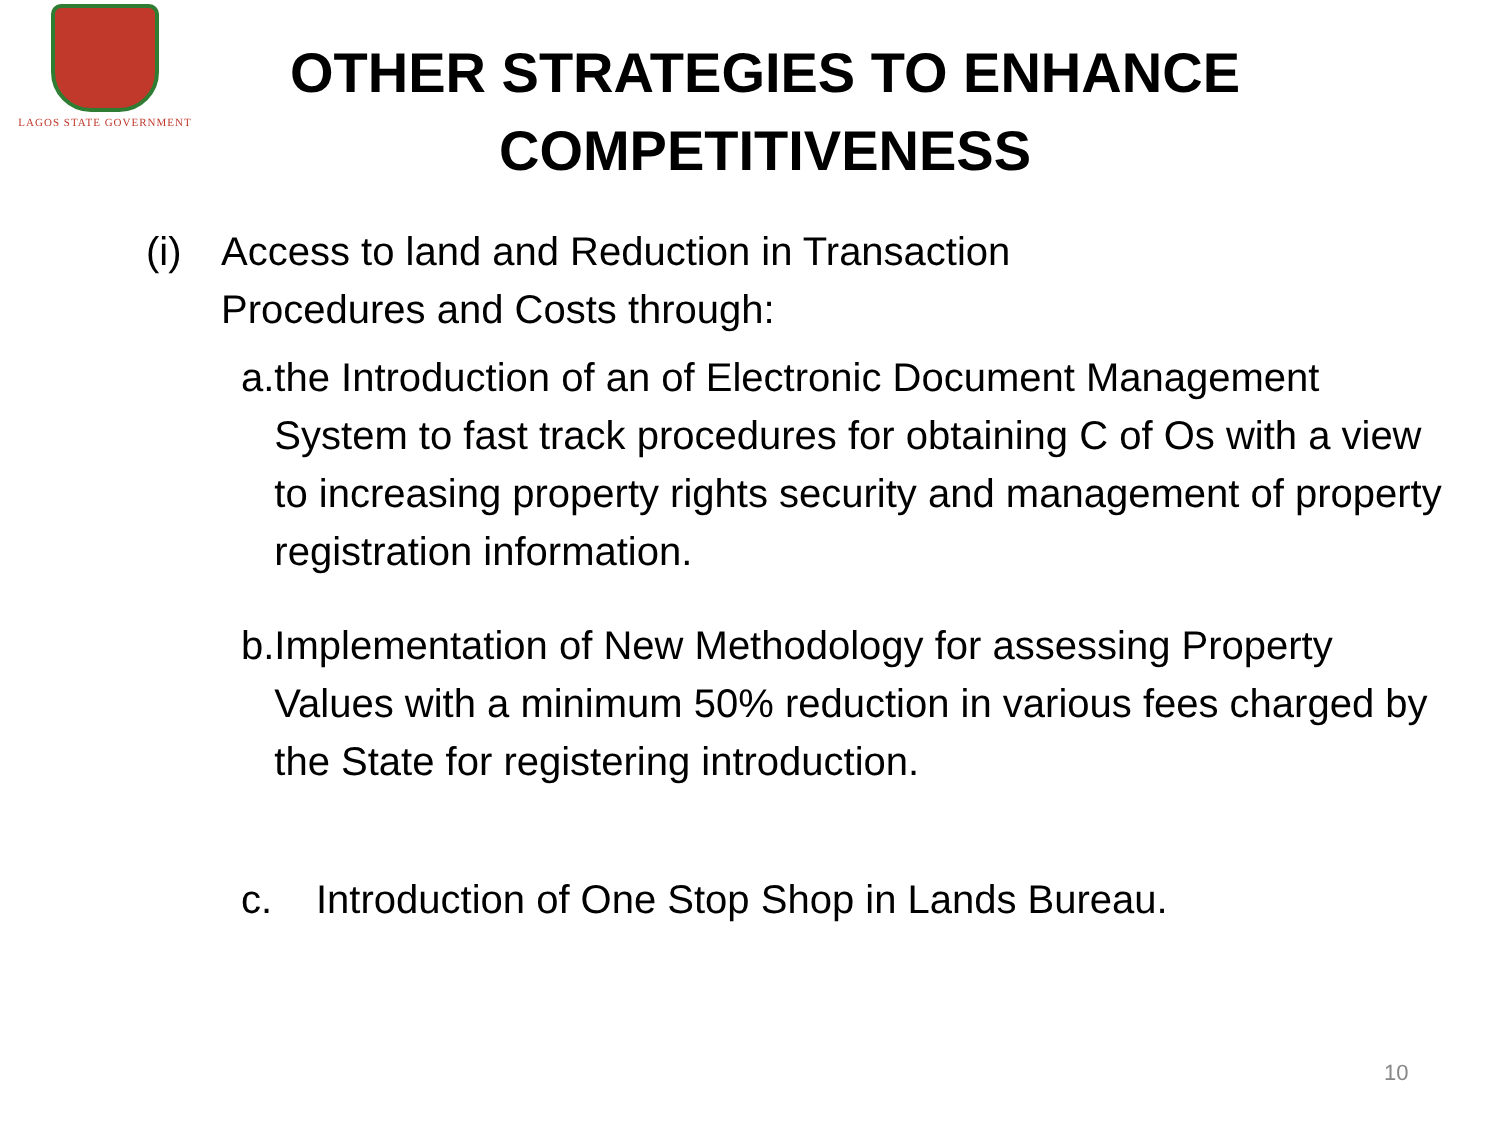LAGOS STATE GOVERNMENT
OTHER STRATEGIES TO ENHANCE COMPETITIVENESS
(i) Access to land and Reduction in Transaction
Procedures and Costs through:
a. the Introduction of an of Electronic Document Management System to fast track procedures for obtaining C of Os with a view to increasing property rights security and management of property registration information.
b. Implementation of New Methodology for assessing Property Values with a minimum 50% reduction in various fees charged by the State for registering introduction.
c. Introduction of One Stop Shop in Lands Bureau.
10